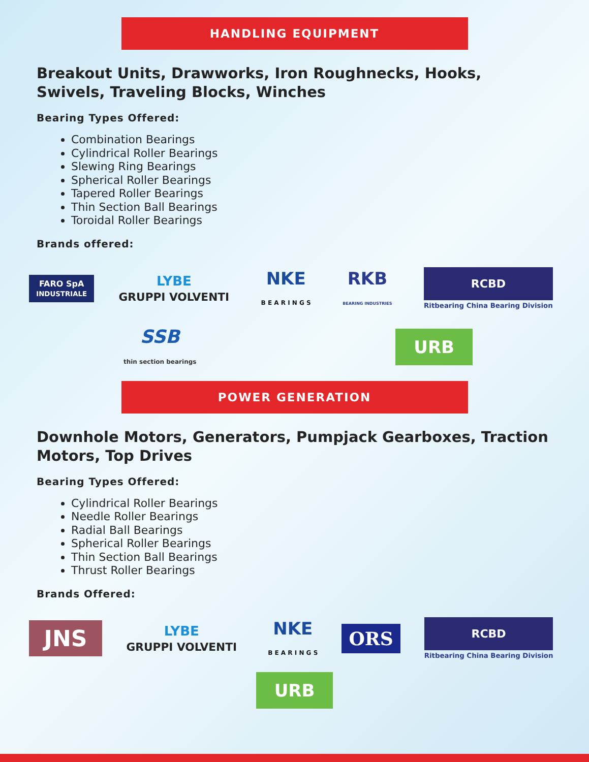HANDLING EQUIPMENT
Breakout Units, Drawworks, Iron Roughnecks, Hooks, Swivels, Traveling Blocks, Winches
Bearing Types Offered:
Combination Bearings
Cylindrical Roller Bearings
Slewing Ring Bearings
Spherical Roller Bearings
Tapered Roller Bearings
Thin Section Ball Bearings
Toroidal Roller Bearings
Brands offered:
FARO SpA
INDUSTRIALE
LYBE
GRUPPI VOLVENTI
NKE
B E A R I N G S
RKB
BEARING INDUSTRIES
RCBD
Ritbearing China Bearing Division
SSB
thin section bearings
URB
POWER GENERATION
Downhole Motors, Generators, Pumpjack Gearboxes, Traction Motors, Top Drives
Bearing Types Offered:
Cylindrical Roller Bearings
Needle Roller Bearings
Radial Ball Bearings
Spherical Roller Bearings
Thin Section Ball Bearings
Thrust Roller Bearings
Brands Offered:
JNS
LYBE
GRUPPI VOLVENTI
NKE
B E A R I N G S
ORS
RCBD
Ritbearing China Bearing Division
URB